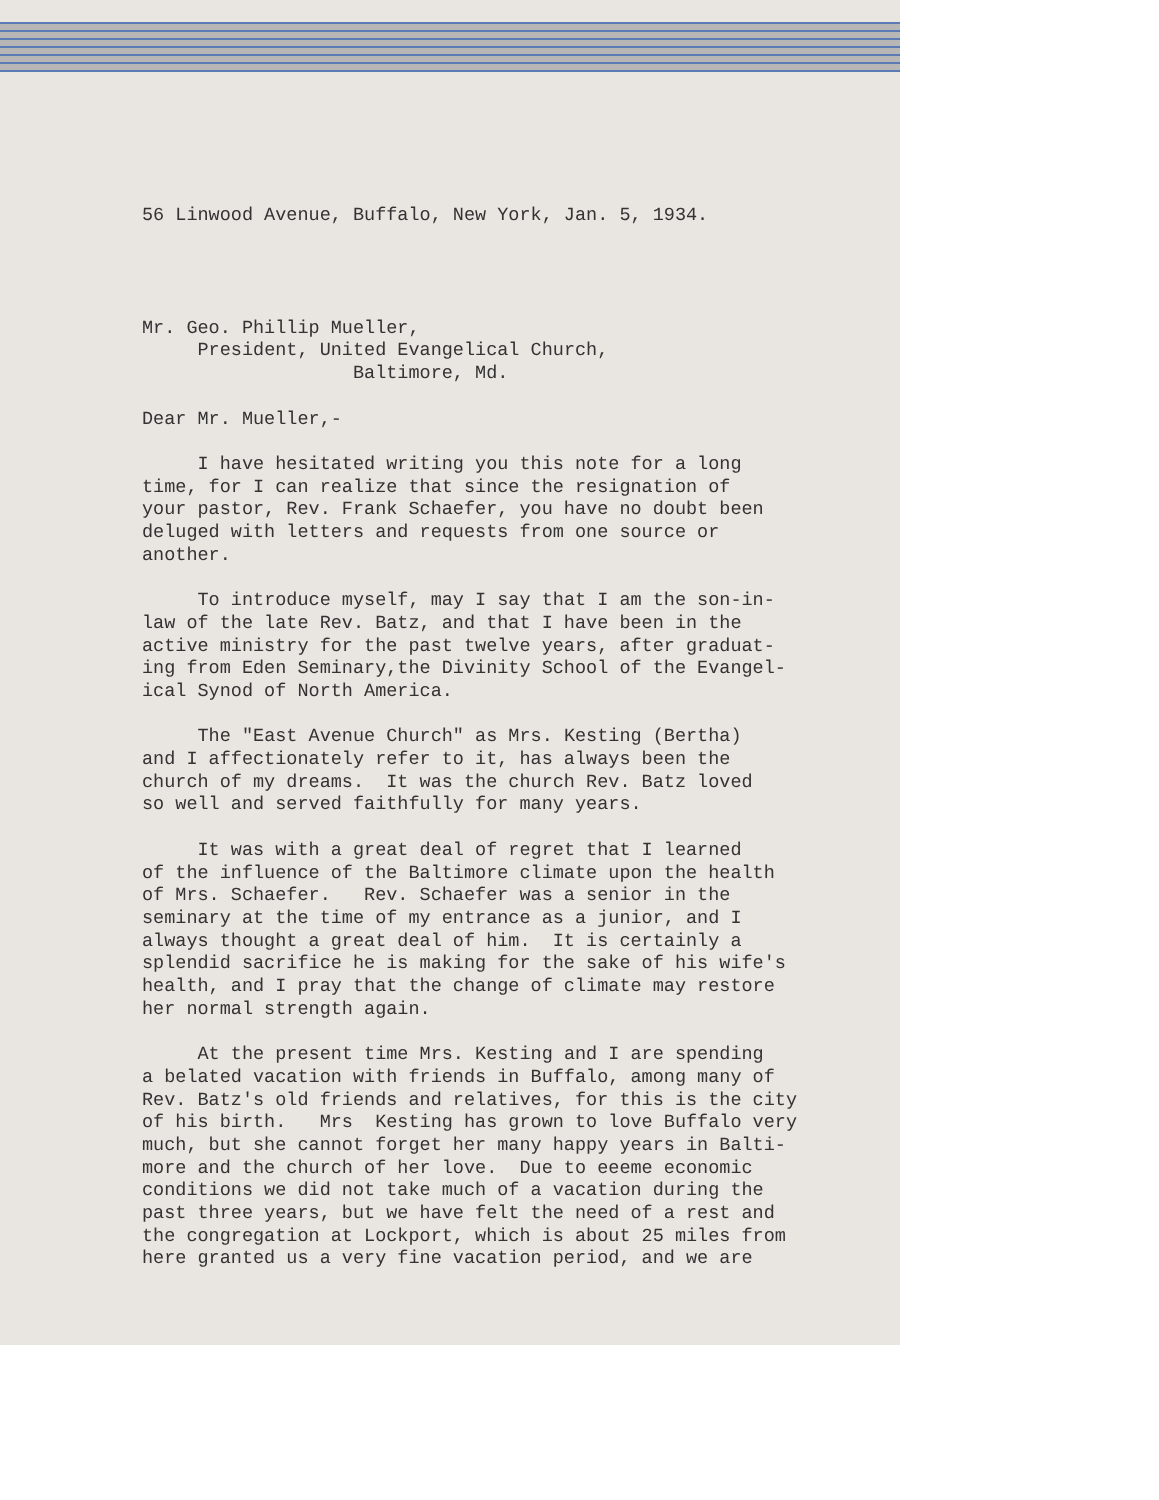56 Linwood Avenue, Buffalo, New York, Jan. 5, 1934.
Mr. Geo. Phillip Mueller, President, United Evangelical Church, Baltimore, Md.
Dear Mr. Mueller,-
I have hesitated writing you this note for a long time, for I can realize that since the resignation of your pastor, Rev. Frank Schaefer, you have no doubt been deluged with letters and requests from one source or another.
To introduce myself, may I say that I am the son-in- law of the late Rev. Batz, and that I have been in the active ministry for the past twelve years, after graduat- ing from Eden Seminary,the Divinity School of the Evangel- ical Synod of North America.
The "East Avenue Church" as Mrs. Kesting (Bertha) and I affectionately refer to it, has always been the church of my dreams. It was the church Rev. Batz loved so well and served faithfully for many years.
It was with a great deal of regret that I learned of the influence of the Baltimore climate upon the health of Mrs. Schaefer. Rev. Schaefer was a senior in the seminary at the time of my entrance as a junior, and I always thought a great deal of him. It is certainly a splendid sacrifice he is making for the sake of his wife's health, and I pray that the change of climate may restore her normal strength again.
At the present time Mrs. Kesting and I are spending a belated vacation with friends in Buffalo, among many of Rev. Batz's old friends and relatives, for this is the city of his birth. Mrs Kesting has grown to love Buffalo very much, but she cannot forget her many happy years in Balti- more and the church of her love. Due to eeeme economic conditions we did not take much of a vacation during the past three years, but we have felt the need of a rest and the congregation at Lockport, which is about 25 miles from here granted us a very fine vacation period, and we are